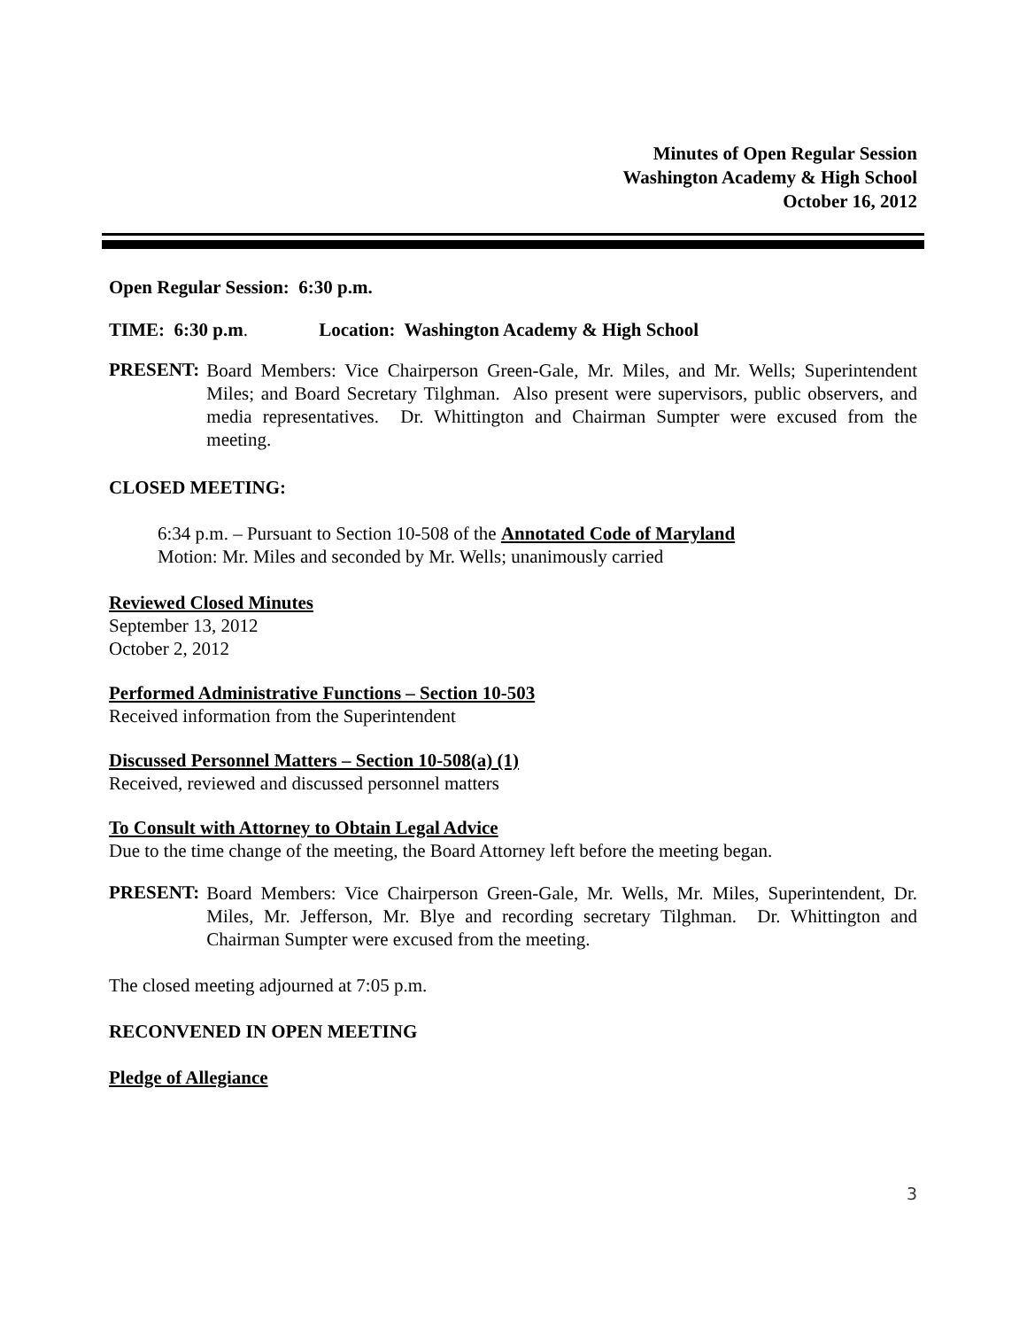Minutes of Open Regular Session
Washington Academy & High School
October 16, 2012
Open Regular Session: 6:30 p.m.
TIME: 6:30 p.m. Location: Washington Academy & High School
PRESENT:
Board Members: Vice Chairperson Green-Gale, Mr. Miles, and Mr. Wells; Superintendent Miles; and Board Secretary Tilghman. Also present were supervisors, public observers, and media representatives. Dr. Whittington and Chairman Sumpter were excused from the meeting.
CLOSED MEETING:
6:34 p.m. – Pursuant to Section 10-508 of the Annotated Code of Maryland
Motion: Mr. Miles and seconded by Mr. Wells; unanimously carried
Reviewed Closed Minutes
September 13, 2012
October 2, 2012
Performed Administrative Functions – Section 10-503
Received information from the Superintendent
Discussed Personnel Matters – Section 10-508(a) (1)
Received, reviewed and discussed personnel matters
To Consult with Attorney to Obtain Legal Advice
Due to the time change of the meeting, the Board Attorney left before the meeting began.
PRESENT:
Board Members: Vice Chairperson Green-Gale, Mr. Wells, Mr. Miles, Superintendent, Dr. Miles, Mr. Jefferson, Mr. Blye and recording secretary Tilghman. Dr. Whittington and Chairman Sumpter were excused from the meeting.
The closed meeting adjourned at 7:05 p.m.
RECONVENED IN OPEN MEETING
Pledge of Allegiance
3